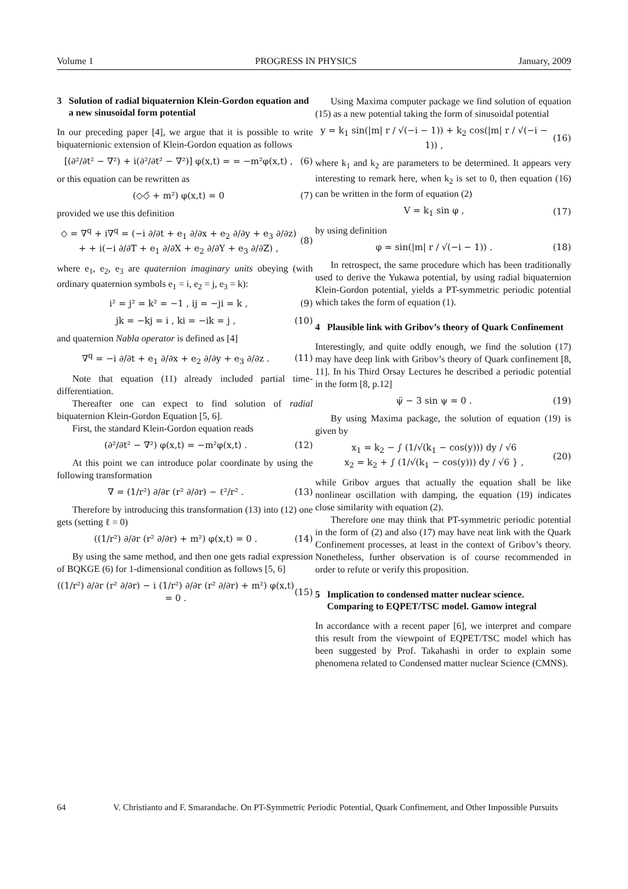Volume 1 PROGRESS IN PHYSICS January, 2009
3 Solution of radial biquaternion Klein-Gordon equation and a new sinusoidal form potential
In our preceding paper [4], we argue that it is possible to write biquaternionic extension of Klein-Gordon equation as follows
[(∂²/∂t² − ∇²) + i(∂²/∂t² − ∇²)] φ(x,t) = = −m²φ(x,t) , (6)
or this equation can be rewritten as
(◇◇̄ + m²) φ(x,t) = 0 (7)
provided we use this definition
◇ = ∇<sup>q</sup> + i∇<sup>q</sup> = (−i ∂/∂t + e<sub>1</sub> ∂/∂x + e<sub>2</sub> ∂/∂y + e<sub>3</sub> ∂/∂z) + + i(−i ∂/∂T + e<sub>1</sub> ∂/∂X + e<sub>2</sub> ∂/∂Y + e<sub>3</sub> ∂/∂Z) , (8)
where e<sub>1</sub>, e<sub>2</sub>, e<sub>3</sub> are quaternion imaginary units obeying (with ordinary quaternion symbols e<sub>1</sub> = i, e<sub>2</sub> = j, e<sub>3</sub> = k):
i² = j² = k² = −1 , ij = −ji = k , (9)
jk = −kj = i , ki = −ik = j , (10)
and quaternion Nabla operator is defined as [4]
∇<sup>q</sup> = −i ∂/∂t + e<sub>1</sub> ∂/∂x + e<sub>2</sub> ∂/∂y + e<sub>3</sub> ∂/∂z . (11)
Note that equation (11) already included partial time-differentiation.
Thereafter one can expect to find solution of radial biquaternion Klein-Gordon Equation [5, 6].
First, the standard Klein-Gordon equation reads
(∂²/∂t² − ∇²) φ(x,t) = −m²φ(x,t) . (12)
At this point we can introduce polar coordinate by using the following transformation
∇ = (1/r²) ∂/∂r (r² ∂/∂r) − ℓ²/r² . (13)
Therefore by introducing this transformation (13) into (12) one gets (setting ℓ = 0)
((1/r²) ∂/∂r (r² ∂/∂r) + m²) φ(x,t) = 0 . (14)
By using the same method, and then one gets radial expression of BQKGE (6) for 1-dimensional condition as follows [5, 6]
((1/r²) ∂/∂r (r² ∂/∂r) − i (1/r²) ∂/∂r (r² ∂/∂r) + m²) φ(x,t) = 0 . (15)
Using Maxima computer package we find solution of equation (15) as a new potential taking the form of sinusoidal potential
y = k<sub>1</sub> sin(|m| r / √(−i − 1)) + k<sub>2</sub> cos(|m| r / √(−i − 1)) , (16)
where k<sub>1</sub> and k<sub>2</sub> are parameters to be determined. It appears very interesting to remark here, when k<sub>2</sub> is set to 0, then equation (16) can be written in the form of equation (2)
V = k<sub>1</sub> sin φ , (17)
by using definition
φ = sin(|m| r / √(−i − 1)) . (18)
In retrospect, the same procedure which has been traditionally used to derive the Yukawa potential, by using radial biquaternion Klein-Gordon potential, yields a PT-symmetric periodic potential which takes the form of equation (1).
4 Plausible link with Gribov’s theory of Quark Confinement
Interestingly, and quite oddly enough, we find the solution (17) may have deep link with Gribov’s theory of Quark confinement [8, 11]. In his Third Orsay Lectures he described a periodic potential in the form [8, p.12]
ψ̈ − 3 sin ψ = 0 . (19)
By using Maxima package, the solution of equation (19) is given by
x<sub>1</sub> = k<sub>2</sub> − ∫ (1/√(k<sub>1</sub> − cos(y))) dy / √6
x<sub>2</sub> = k<sub>2</sub> + ∫ (1/√(k<sub>1</sub> − cos(y))) dy / √6 } , (20)
while Gribov argues that actually the equation shall be like nonlinear oscillation with damping, the equation (19) indicates close similarity with equation (2).
Therefore one may think that PT-symmetric periodic potential in the form of (2) and also (17) may have neat link with the Quark Confinement processes, at least in the context of Gribov’s theory. Nonetheless, further observation is of course recommended in order to refute or verify this proposition.
5 Implication to condensed matter nuclear science. Comparing to EQPET/TSC model. Gamow integral
In accordance with a recent paper [6], we interpret and compare this result from the viewpoint of EQPET/TSC model which has been suggested by Prof. Takahashi in order to explain some phenomena related to Condensed matter nuclear Science (CMNS).
64 V. Christianto and F. Smarandache. On PT-Symmetric Periodic Potential, Quark Confinement, and Other Impossible Pursuits